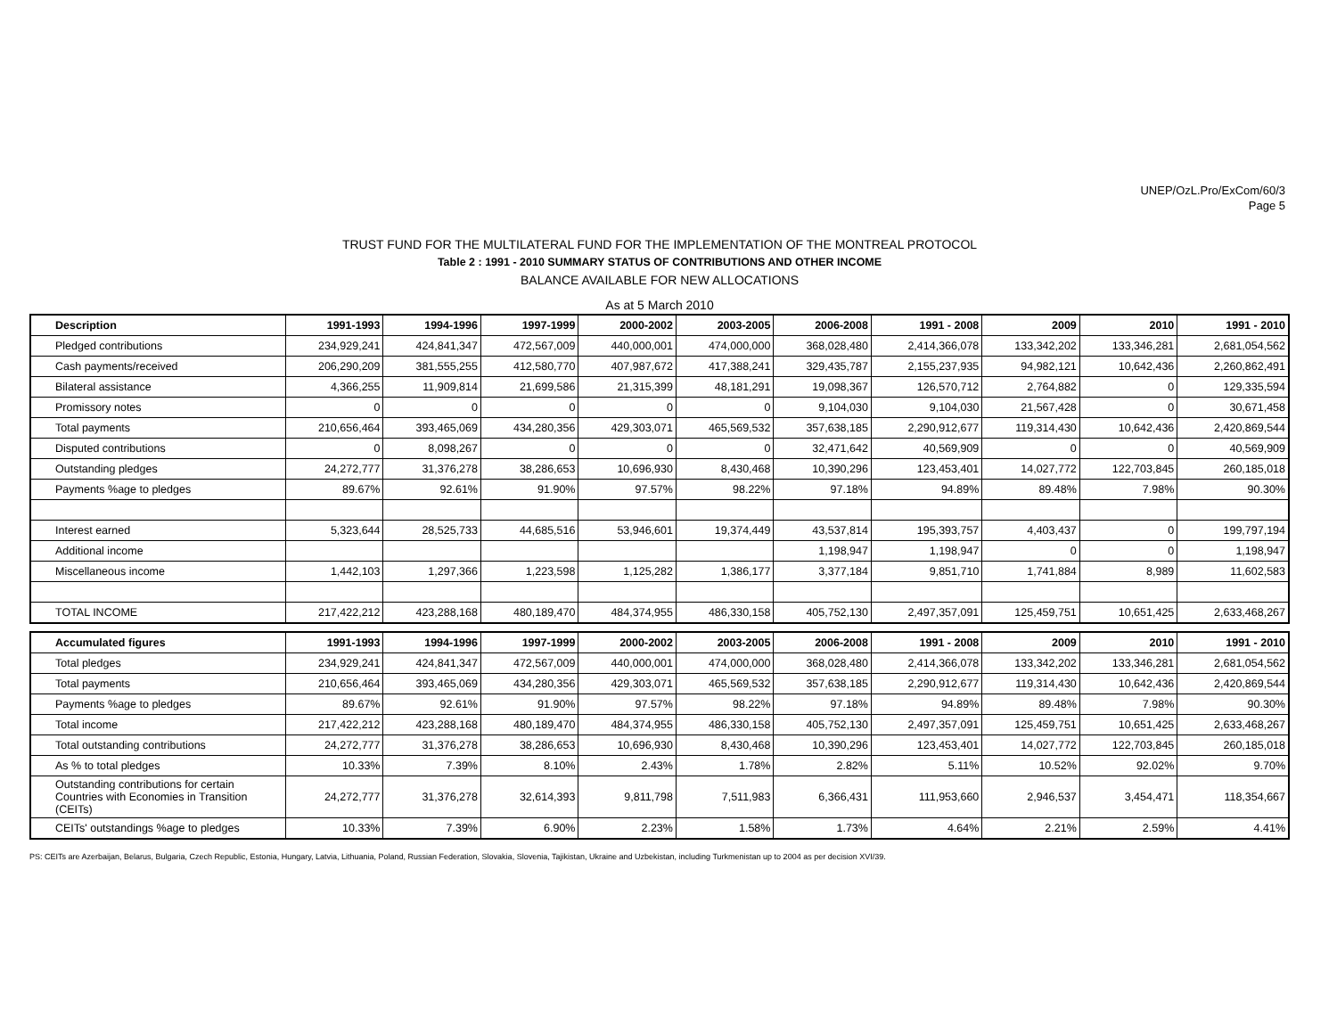UNEP/OzL.Pro/ExCom/60/3
Page 5
TRUST FUND FOR THE MULTILATERAL FUND FOR THE IMPLEMENTATION OF THE MONTREAL PROTOCOL
Table 2 : 1991 - 2010 SUMMARY STATUS OF CONTRIBUTIONS AND OTHER INCOME
BALANCE AVAILABLE FOR NEW ALLOCATIONS
As at 5 March 2010
| Description | 1991-1993 | 1994-1996 | 1997-1999 | 2000-2002 | 2003-2005 | 2006-2008 | 1991 - 2008 | 2009 | 2010 | 1991 - 2010 |
| --- | --- | --- | --- | --- | --- | --- | --- | --- | --- | --- |
| Pledged contributions | 234,929,241 | 424,841,347 | 472,567,009 | 440,000,001 | 474,000,000 | 368,028,480 | 2,414,366,078 | 133,342,202 | 133,346,281 | 2,681,054,562 |
| Cash payments/received | 206,290,209 | 381,555,255 | 412,580,770 | 407,987,672 | 417,388,241 | 329,435,787 | 2,155,237,935 | 94,982,121 | 10,642,436 | 2,260,862,491 |
| Bilateral assistance | 4,366,255 | 11,909,814 | 21,699,586 | 21,315,399 | 48,181,291 | 19,098,367 | 126,570,712 | 2,764,882 | 0 | 129,335,594 |
| Promissory notes | 0 | 0 | 0 | 0 | 0 | 9,104,030 | 9,104,030 | 21,567,428 | 0 | 30,671,458 |
| Total payments | 210,656,464 | 393,465,069 | 434,280,356 | 429,303,071 | 465,569,532 | 357,638,185 | 2,290,912,677 | 119,314,430 | 10,642,436 | 2,420,869,544 |
| Disputed contributions | 0 | 8,098,267 | 0 | 0 | 0 | 32,471,642 | 40,569,909 | 0 | 0 | 40,569,909 |
| Outstanding pledges | 24,272,777 | 31,376,278 | 38,286,653 | 10,696,930 | 8,430,468 | 10,390,296 | 123,453,401 | 14,027,772 | 122,703,845 | 260,185,018 |
| Payments %age to pledges | 89.67% | 92.61% | 91.90% | 97.57% | 98.22% | 97.18% | 94.89% | 89.48% | 7.98% | 90.30% |
| Interest earned | 5,323,644 | 28,525,733 | 44,685,516 | 53,946,601 | 19,374,449 | 43,537,814 | 195,393,757 | 4,403,437 | 0 | 199,797,194 |
| Additional income | | | | | | 1,198,947 | 1,198,947 | 0 | 0 | 1,198,947 |
| Miscellaneous income | 1,442,103 | 1,297,366 | 1,223,598 | 1,125,282 | 1,386,177 | 3,377,184 | 9,851,710 | 1,741,884 | 8,989 | 11,602,583 |
| TOTAL INCOME | 217,422,212 | 423,288,168 | 480,189,470 | 484,374,955 | 486,330,158 | 405,752,130 | 2,497,357,091 | 125,459,751 | 10,651,425 | 2,633,468,267 |
| Accumulated figures | 1991-1993 | 1994-1996 | 1997-1999 | 2000-2002 | 2003-2005 | 2006-2008 | 1991 - 2008 | 2009 | 2010 | 1991 - 2010 |
| --- | --- | --- | --- | --- | --- | --- | --- | --- | --- | --- |
| Total pledges | 234,929,241 | 424,841,347 | 472,567,009 | 440,000,001 | 474,000,000 | 368,028,480 | 2,414,366,078 | 133,342,202 | 133,346,281 | 2,681,054,562 |
| Total payments | 210,656,464 | 393,465,069 | 434,280,356 | 429,303,071 | 465,569,532 | 357,638,185 | 2,290,912,677 | 119,314,430 | 10,642,436 | 2,420,869,544 |
| Payments %age to pledges | 89.67% | 92.61% | 91.90% | 97.57% | 98.22% | 97.18% | 94.89% | 89.48% | 7.98% | 90.30% |
| Total income | 217,422,212 | 423,288,168 | 480,189,470 | 484,374,955 | 486,330,158 | 405,752,130 | 2,497,357,091 | 125,459,751 | 10,651,425 | 2,633,468,267 |
| Total outstanding contributions | 24,272,777 | 31,376,278 | 38,286,653 | 10,696,930 | 8,430,468 | 10,390,296 | 123,453,401 | 14,027,772 | 122,703,845 | 260,185,018 |
| As % to total pledges | 10.33% | 7.39% | 8.10% | 2.43% | 1.78% | 2.82% | 5.11% | 10.52% | 92.02% | 9.70% |
| Outstanding contributions for certain Countries with Economies in Transition (CEITs) | 24,272,777 | 31,376,278 | 32,614,393 | 9,811,798 | 7,511,983 | 6,366,431 | 111,953,660 | 2,946,537 | 3,454,471 | 118,354,667 |
| CEITs' outstandings %age to pledges | 10.33% | 7.39% | 6.90% | 2.23% | 1.58% | 1.73% | 4.64% | 2.21% | 2.59% | 4.41% |
PS: CEITs are Azerbaijan, Belarus, Bulgaria, Czech Republic, Estonia, Hungary, Latvia, Lithuania, Poland, Russian Federation, Slovakia, Slovenia, Tajikistan, Ukraine and Uzbekistan, including Turkmenistan up to 2004 as per decision XVI/39.